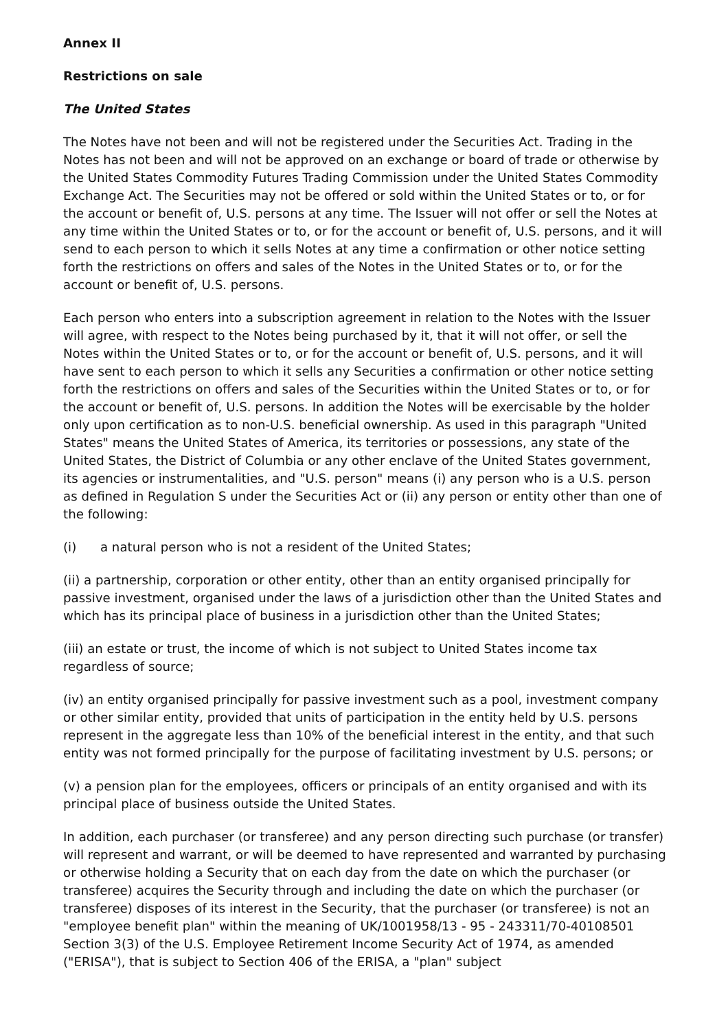Annex II
Restrictions on sale
The United States
The Notes have not been and will not be registered under the Securities Act. Trading in the Notes has not been and will not be approved on an exchange or board of trade or otherwise by the United States Commodity Futures Trading Commission under the United States Commodity Exchange Act. The Securities may not be offered or sold within the United States or to, or for the account or benefit of, U.S. persons at any time. The Issuer will not offer or sell the Notes at any time within the United States or to, or for the account or benefit of, U.S. persons, and it will send to each person to which it sells Notes at any time a confirmation or other notice setting forth the restrictions on offers and sales of the Notes in the United States or to, or for the account or benefit of, U.S. persons.
Each person who enters into a subscription agreement in relation to the Notes with the Issuer will agree, with respect to the Notes being purchased by it, that it will not offer, or sell the Notes within the United States or to, or for the account or benefit of, U.S. persons, and it will have sent to each person to which it sells any Securities a confirmation or other notice setting forth the restrictions on offers and sales of the Securities within the United States or to, or for the account or benefit of, U.S. persons. In addition the Notes will be exercisable by the holder only upon certification as to non-U.S. beneficial ownership. As used in this paragraph "United States" means the United States of America, its territories or possessions, any state of the United States, the District of Columbia or any other enclave of the United States government, its agencies or instrumentalities, and "U.S. person" means (i) any person who is a U.S. person as defined in Regulation S under the Securities Act or (ii) any person or entity other than one of the following:
(i) a natural person who is not a resident of the United States;
(ii) a partnership, corporation or other entity, other than an entity organised principally for passive investment, organised under the laws of a jurisdiction other than the United States and which has its principal place of business in a jurisdiction other than the United States;
(iii) an estate or trust, the income of which is not subject to United States income tax regardless of source;
(iv) an entity organised principally for passive investment such as a pool, investment company or other similar entity, provided that units of participation in the entity held by U.S. persons represent in the aggregate less than 10% of the beneficial interest in the entity, and that such entity was not formed principally for the purpose of facilitating investment by U.S. persons; or
(v) a pension plan for the employees, officers or principals of an entity organised and with its principal place of business outside the United States.
In addition, each purchaser (or transferee) and any person directing such purchase (or transfer) will represent and warrant, or will be deemed to have represented and warranted by purchasing or otherwise holding a Security that on each day from the date on which the purchaser (or transferee) acquires the Security through and including the date on which the purchaser (or transferee) disposes of its interest in the Security, that the purchaser (or transferee) is not an "employee benefit plan" within the meaning of UK/1001958/13 - 95 - 243311/70-40108501 Section 3(3) of the U.S. Employee Retirement Income Security Act of 1974, as amended ("ERISA"), that is subject to Section 406 of the ERISA, a "plan" subject